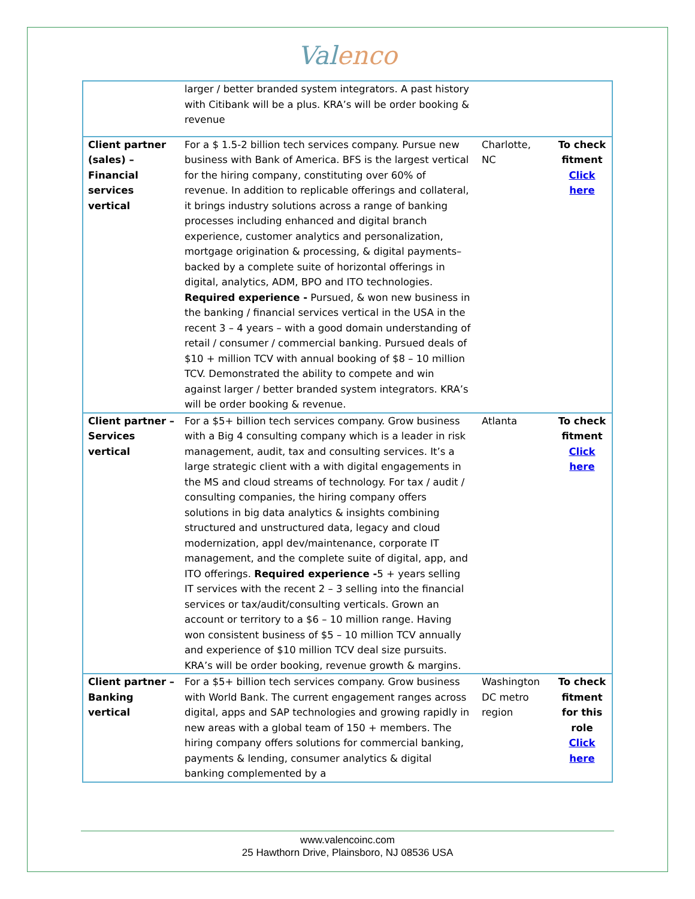Val enco
| | larger / better branded system integrators. A past history with Citibank will be a plus. KRA’s will be order booking & revenue | | |
| Client partner (sales) – Financial services vertical | For a $ 1.5-2 billion tech services company. Pursue new business with Bank of America. BFS is the largest vertical for the hiring company, constituting over 60% of revenue. In addition to replicable offerings and collateral, it brings industry solutions across a range of banking processes including enhanced and digital branch experience, customer analytics and personalization, mortgage origination & processing, & digital payments– backed by a complete suite of horizontal offerings in digital, analytics, ADM, BPO and ITO technologies. Required experience - Pursued, & won new business in the banking / financial services vertical in the USA in the recent 3 – 4 years – with a good domain understanding of retail / consumer / commercial banking. Pursued deals of $10 + million TCV with annual booking of $8 – 10 million TCV. Demonstrated the ability to compete and win against larger / better branded system integrators. KRA’s will be order booking & revenue. | Charlotte, NC | To check fitment Click here |
| Client partner – Services vertical | For a $5+ billion tech services company. Grow business with a Big 4 consulting company which is a leader in risk management, audit, tax and consulting services. It’s a large strategic client with a with digital engagements in the MS and cloud streams of technology. For tax / audit / consulting companies, the hiring company offers solutions in big data analytics & insights combining structured and unstructured data, legacy and cloud modernization, appl dev/maintenance, corporate IT management, and the complete suite of digital, app, and ITO offerings. Required experience - 5 + years selling IT services with the recent 2 – 3 selling into the financial services or tax/audit/consulting verticals. Grown an account or territory to a $6 – 10 million range. Having won consistent business of $5 – 10 million TCV annually and experience of $10 million TCV deal size pursuits. KRA’s will be order booking, revenue growth & margins. | Atlanta | To check fitment Click here |
| Client partner – Banking vertical | For a $5+ billion tech services company. Grow business with World Bank. The current engagement ranges across digital, apps and SAP technologies and growing rapidly in new areas with a global team of 150 + members. The hiring company offers solutions for commercial banking, payments & lending, consumer analytics & digital banking complemented by a | Washington DC metro region | To check fitment for this role Click here |
www.valencoinc.com
25 Hawthorn Drive, Plainsboro, NJ 08536 USA